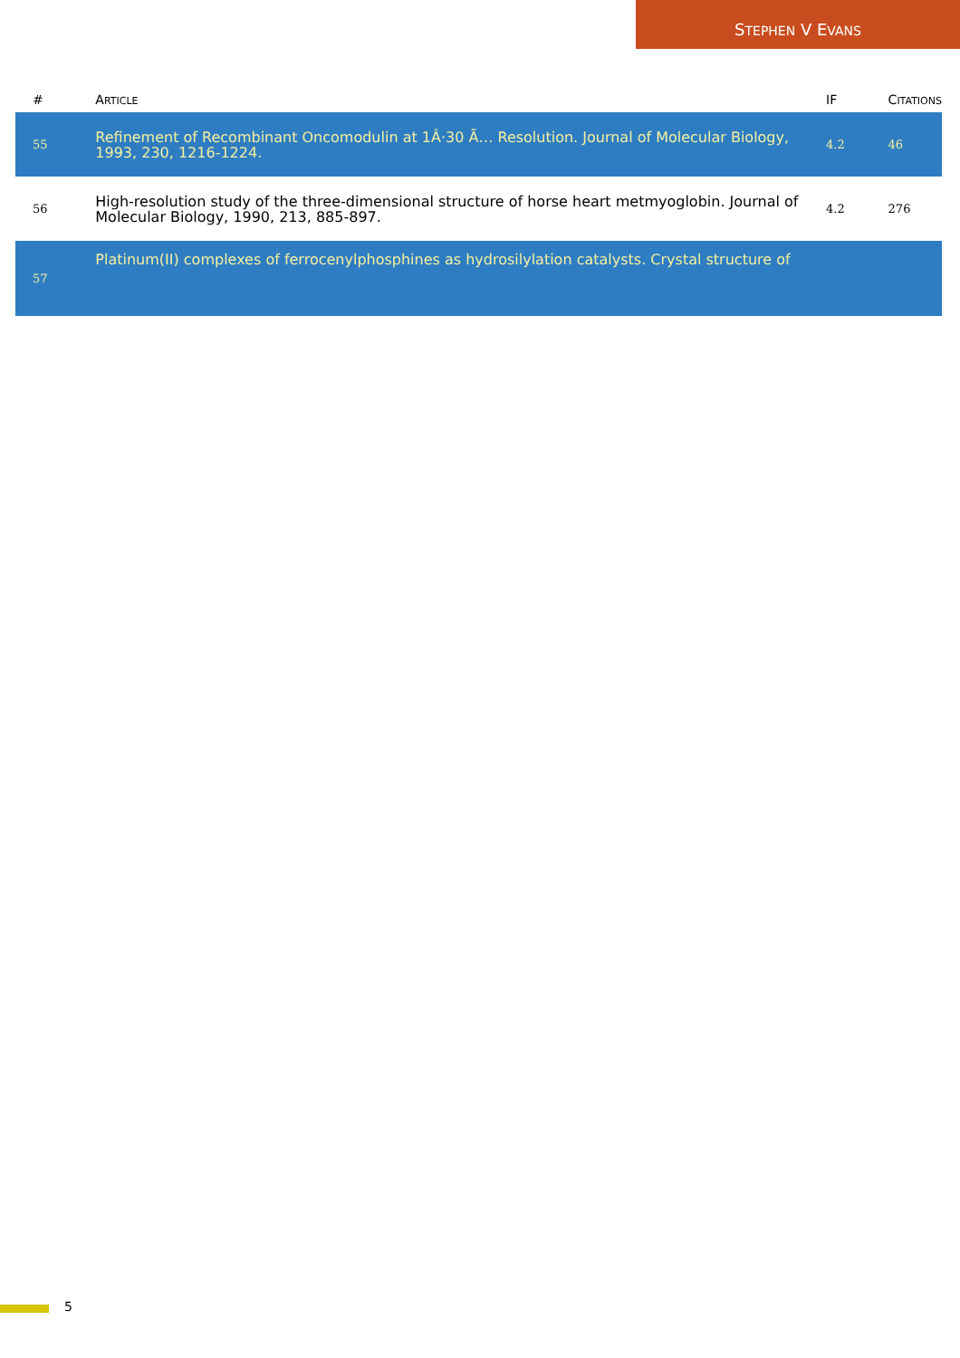STEPHEN V EVANS
| # | A RTICLE | IF | C ITATIONS |
| --- | --- | --- | --- |
| 55 | Refinement of Recombinant Oncomodulin at 1Â·30 Ã… Resolution. Journal of Molecular Biology, 1993, 230, 1216-1224. | 4.2 | 46 |
| 56 | High-resolution study of the three-dimensional structure of horse heart metmyoglobin. Journal of Molecular Biology, 1990, 213, 885-897. | 4.2 | 276 |
| 57 | Platinum(II) complexes of ferrocenylphosphines as hydrosilylation catalysts. Crystal structure of | | |
5